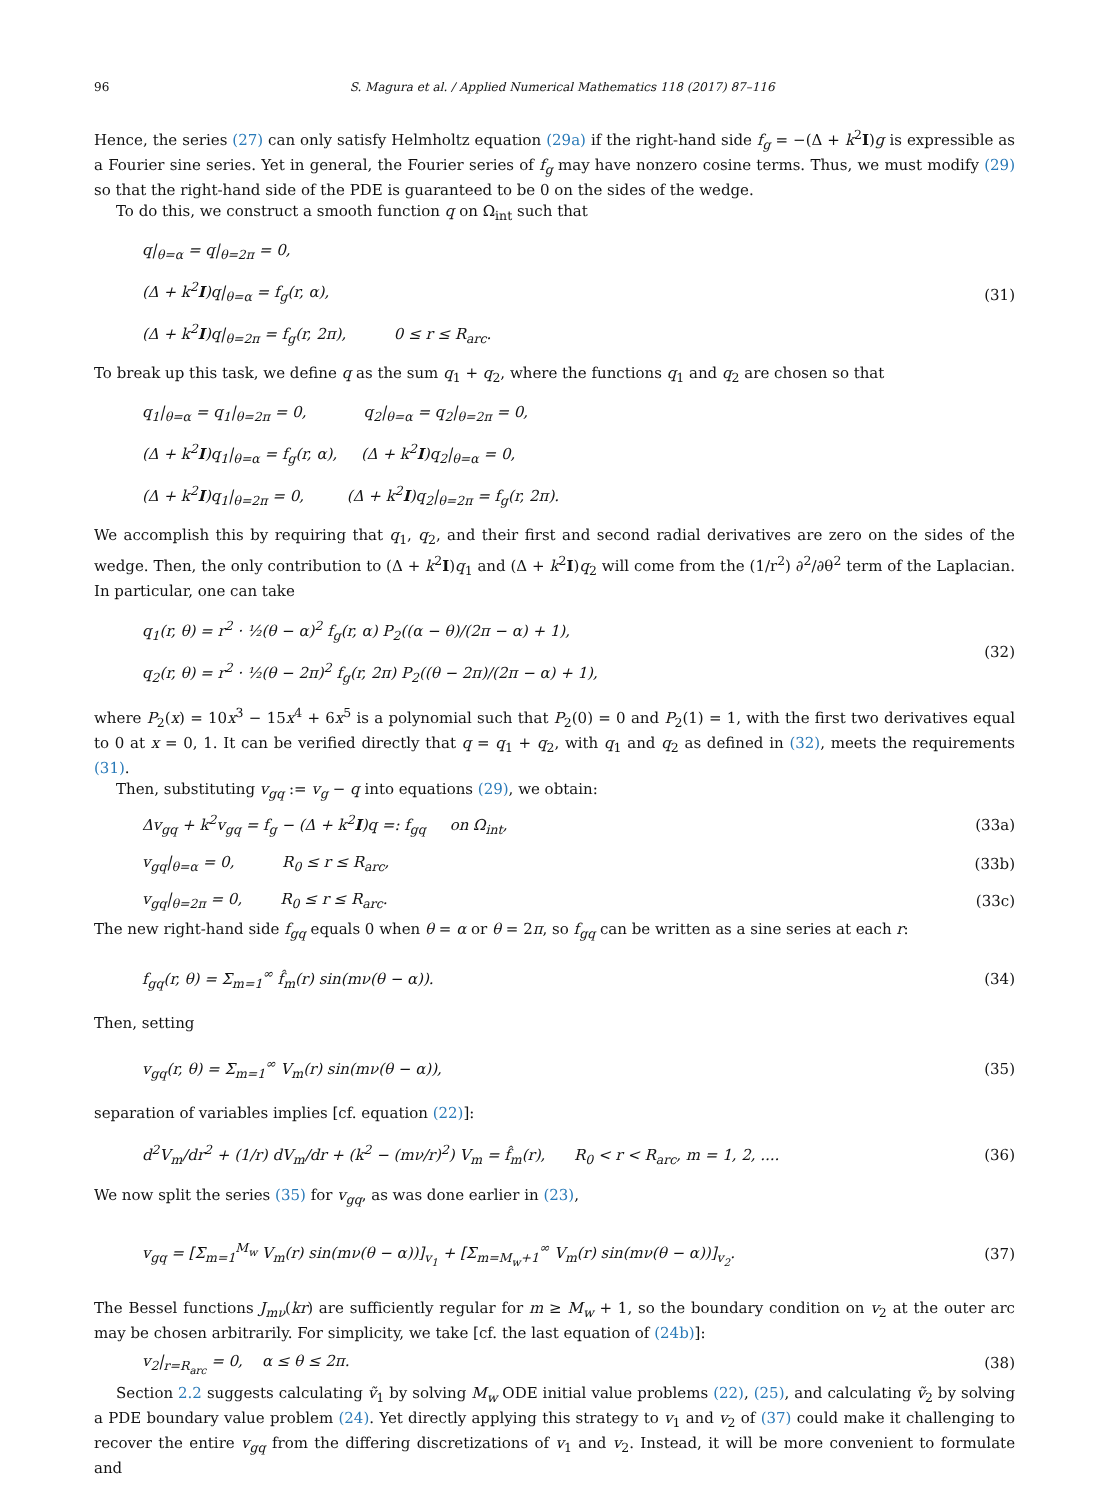96 S. Magura et al. / Applied Numerical Mathematics 118 (2017) 87–116
Hence, the series (27) can only satisfy Helmholtz equation (29a) if the right-hand side f<sub>g</sub> = −(Δ + k<sup>2</sup>I)g is expressible as a Fourier sine series. Yet in general, the Fourier series of f<sub>g</sub> may have nonzero cosine terms. Thus, we must modify (29) so that the right-hand side of the PDE is guaranteed to be 0 on the sides of the wedge.
To do this, we construct a smooth function q on Ω<sub>int</sub> such that
q|<sub>θ=α</sub> = q|<sub>θ=2π</sub> = 0,
(Δ + k<sup>2</sup>I)q|<sub>θ=α</sub> = f<sub>g</sub>(r, α),
(Δ + k<sup>2</sup>I)q|<sub>θ=2π</sub> = f<sub>g</sub>(r, 2π), 0 ≤ r ≤ R<sub>arc</sub>.
(31)
To break up this task, we define q as the sum q<sub>1</sub> + q<sub>2</sub>, where the functions q<sub>1</sub> and q<sub>2</sub> are chosen so that
q<sub>1</sub>|<sub>θ=α</sub> = q<sub>1</sub>|<sub>θ=2π</sub> = 0, q<sub>2</sub>|<sub>θ=α</sub> = q<sub>2</sub>|<sub>θ=2π</sub> = 0,
(Δ + k<sup>2</sup>I)q<sub>1</sub>|<sub>θ=α</sub> = f<sub>g</sub>(r, α), (Δ + k<sup>2</sup>I)q<sub>2</sub>|<sub>θ=α</sub> = 0,
(Δ + k<sup>2</sup>I)q<sub>1</sub>|<sub>θ=2π</sub> = 0, (Δ + k<sup>2</sup>I)q<sub>2</sub>|<sub>θ=2π</sub> = f<sub>g</sub>(r, 2π).
We accomplish this by requiring that q<sub>1</sub>, q<sub>2</sub>, and their first and second radial derivatives are zero on the sides of the wedge. Then, the only contribution to (Δ + k<sup>2</sup>I)q<sub>1</sub> and (Δ + k<sup>2</sup>I)q<sub>2</sub> will come from the (1/r<sup>2</sup>) ∂<sup>2</sup>/∂θ<sup>2</sup> term of the Laplacian. In particular, one can take
q<sub>1</sub>(r, θ) = r<sup>2</sup> · ½(θ − α)<sup>2</sup> f<sub>g</sub>(r, α) P<sub>2</sub>((α − θ)/(2π − α) + 1),
q<sub>2</sub>(r, θ) = r<sup>2</sup> · ½(θ − 2π)<sup>2</sup> f<sub>g</sub>(r, 2π) P<sub>2</sub>((θ − 2π)/(2π − α) + 1),
(32)
where P<sub>2</sub>(x) = 10x<sup>3</sup> − 15x<sup>4</sup> + 6x<sup>5</sup> is a polynomial such that P<sub>2</sub>(0) = 0 and P<sub>2</sub>(1) = 1, with the first two derivatives equal to 0 at x = 0, 1. It can be verified directly that q = q<sub>1</sub> + q<sub>2</sub>, with q<sub>1</sub> and q<sub>2</sub> as defined in (32), meets the requirements (31).
Then, substituting v<sub>gq</sub> := v<sub>g</sub> − q into equations (29), we obtain:
Δv<sub>gq</sub> + k<sup>2</sup>v<sub>gq</sub> = f<sub>g</sub> − (Δ + k<sup>2</sup>I)q =: f<sub>gq</sub> on Ω<sub>int</sub>, (33a)
v<sub>gq</sub>|<sub>θ=α</sub> = 0, R<sub>0</sub> ≤ r ≤ R<sub>arc</sub>, (33b)
v<sub>gq</sub>|<sub>θ=2π</sub> = 0, R<sub>0</sub> ≤ r ≤ R<sub>arc</sub>. (33c)
The new right-hand side f<sub>gq</sub> equals 0 when θ = α or θ = 2π, so f<sub>gq</sub> can be written as a sine series at each r:
f<sub>gq</sub>(r, θ) = Σ<sub>m=1</sub><sup>∞</sup> f̂<sub>m</sub>(r) sin(mν(θ − α)). (34)
Then, setting
v<sub>gq</sub>(r, θ) = Σ<sub>m=1</sub><sup>∞</sup> V<sub>m</sub>(r) sin(mν(θ − α)), (35)
separation of variables implies [cf. equation (22)]:
d<sup>2</sup>V<sub>m</sub>/dr<sup>2</sup> + (1/r) dV<sub>m</sub>/dr + (k<sup>2</sup> − (mν/r)<sup>2</sup>) V<sub>m</sub> = f̂<sub>m</sub>(r), R<sub>0</sub> < r < R<sub>arc</sub>, m = 1, 2, .... (36)
We now split the series (35) for v<sub>gq</sub>, as was done earlier in (23),
v<sub>gq</sub> = [Σ<sub>m=1</sub><sup>M<sub>w</sub></sup> V<sub>m</sub>(r) sin(mν(θ − α))]<sub>v<sub>1</sub></sub> + [Σ<sub>m=M<sub>w</sub>+1</sub><sup>∞</sup> V<sub>m</sub>(r) sin(mν(θ − α))]<sub>v<sub>2</sub></sub>. (37)
The Bessel functions J<sub>mν</sub>(kr) are sufficiently regular for m ≥ M<sub>w</sub> + 1, so the boundary condition on v<sub>2</sub> at the outer arc may be chosen arbitrarily. For simplicity, we take [cf. the last equation of (24b)]:
v<sub>2</sub>|<sub>r=R<sub>arc</sub></sub> = 0, α ≤ θ ≤ 2π. (38)
Section 2.2 suggests calculating ṽ<sub>1</sub> by solving M<sub>w</sub> ODE initial value problems (22), (25), and calculating ṽ<sub>2</sub> by solving a PDE boundary value problem (24). Yet directly applying this strategy to v<sub>1</sub> and v<sub>2</sub> of (37) could make it challenging to recover the entire v<sub>gq</sub> from the differing discretizations of v<sub>1</sub> and v<sub>2</sub>. Instead, it will be more convenient to formulate and